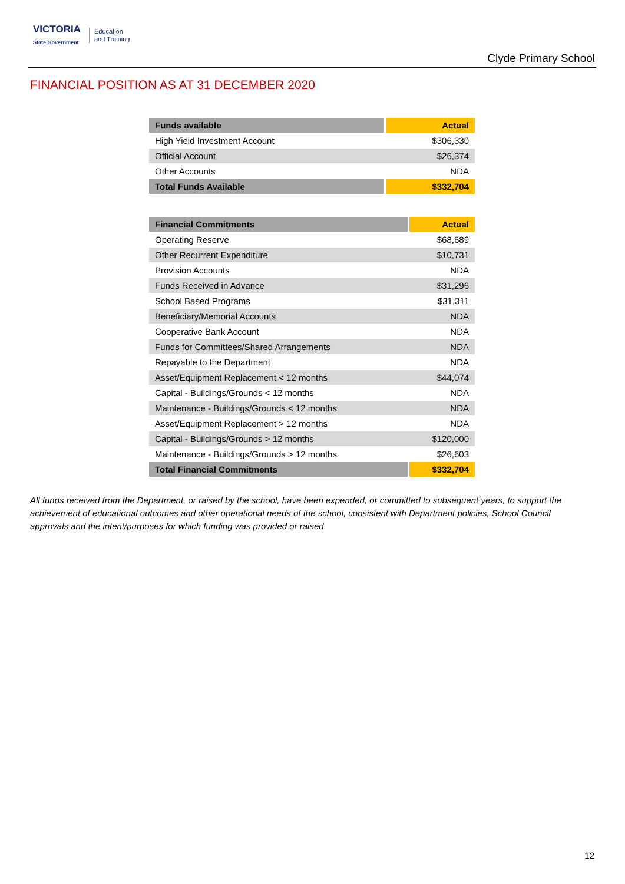VICTORIA
State Government
Education
and Training
Clyde Primary School
FINANCIAL POSITION AS AT 31 DECEMBER 2020
| Funds available | Actual |
| --- | --- |
| High Yield Investment Account | $306,330 |
| Official Account | $26,374 |
| Other Accounts | NDA |
| Total Funds Available | $332,704 |
| Financial Commitments | Actual |
| --- | --- |
| Operating Reserve | $68,689 |
| Other Recurrent Expenditure | $10,731 |
| Provision Accounts | NDA |
| Funds Received in Advance | $31,296 |
| School Based Programs | $31,311 |
| Beneficiary/Memorial Accounts | NDA |
| Cooperative Bank Account | NDA |
| Funds for Committees/Shared Arrangements | NDA |
| Repayable to the Department | NDA |
| Asset/Equipment Replacement < 12 months | $44,074 |
| Capital - Buildings/Grounds < 12 months | NDA |
| Maintenance - Buildings/Grounds < 12 months | NDA |
| Asset/Equipment Replacement > 12 months | NDA |
| Capital - Buildings/Grounds > 12 months | $120,000 |
| Maintenance - Buildings/Grounds > 12 months | $26,603 |
| Total Financial Commitments | $332,704 |
All funds received from the Department, or raised by the school, have been expended, or committed to subsequent years, to support the achievement of educational outcomes and other operational needs of the school, consistent with Department policies, School Council approvals and the intent/purposes for which funding was provided or raised.
12